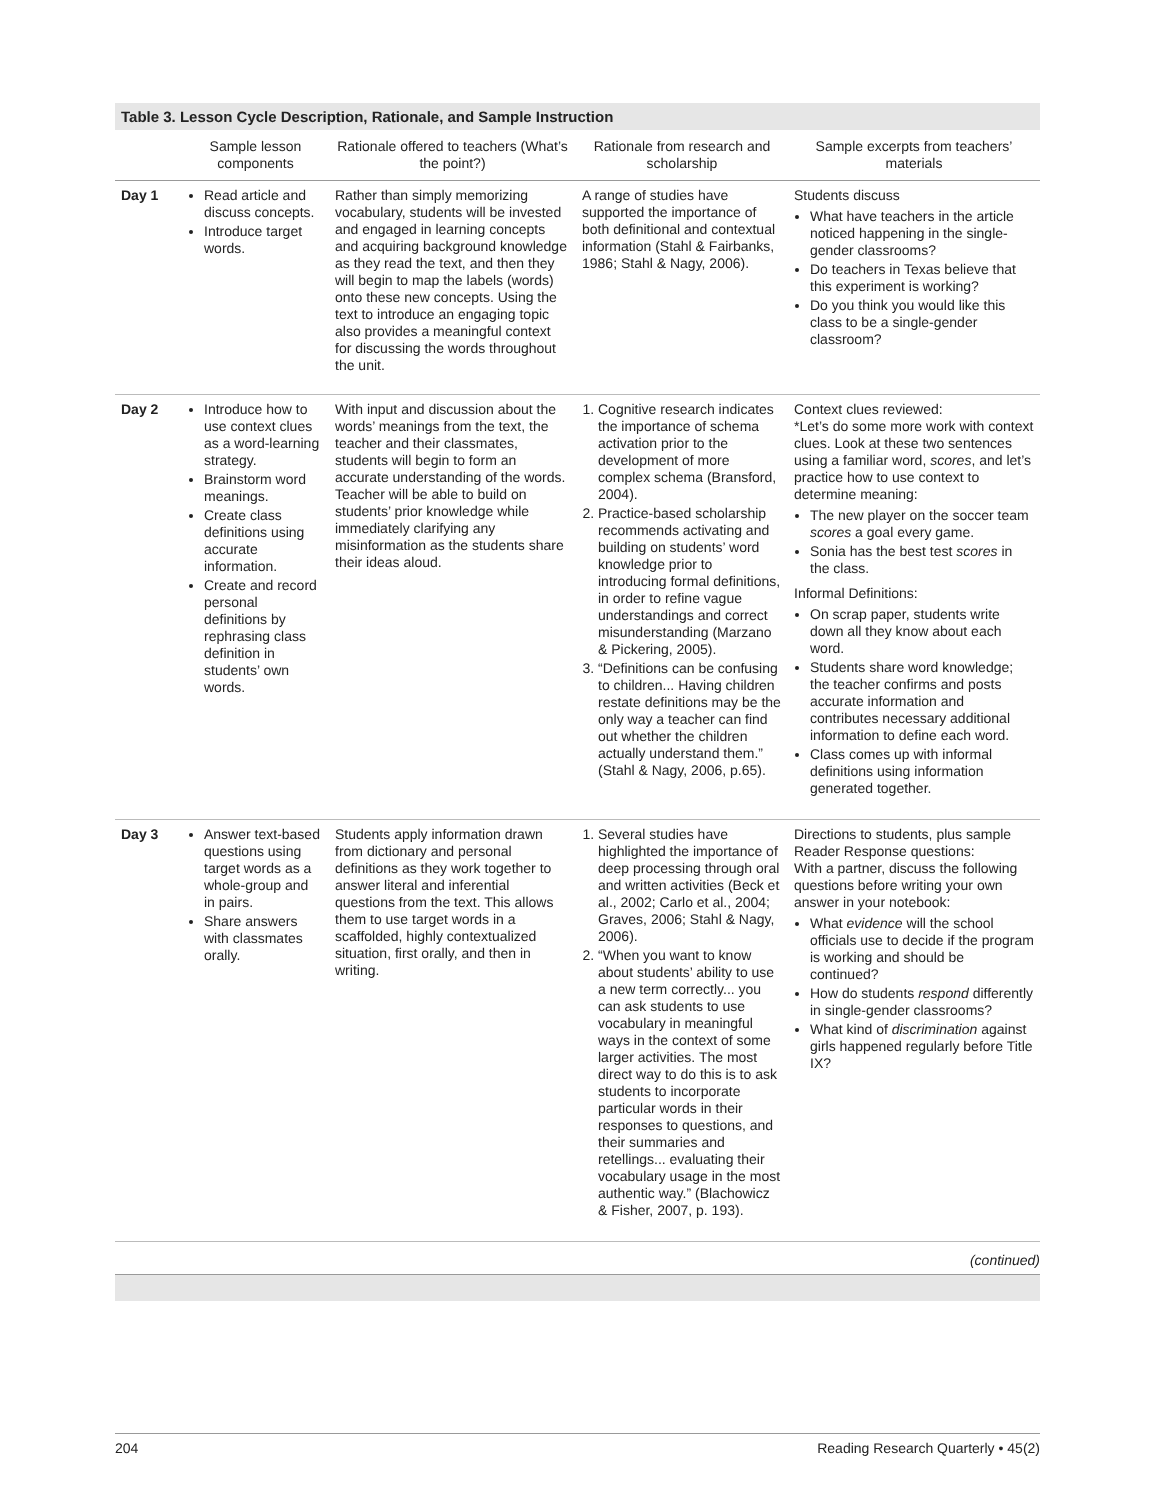Table 3. Lesson Cycle Description, Rationale, and Sample Instruction
| | Sample lesson components | Rationale offered to teachers (What’s the point?) | Rationale from research and scholarship | Sample excerpts from teachers’ materials |
| --- | --- | --- | --- | --- |
| Day 1 | Read article and discuss concepts. Introduce target words. | Rather than simply memorizing vocabulary, students will be invested and engaged in learning concepts and acquiring background knowledge as they read the text, and then they will begin to map the labels (words) onto these new concepts. Using the text to introduce an engaging topic also provides a meaningful context for discussing the words throughout the unit. | A range of studies have supported the importance of both definitional and contextual information (Stahl & Fairbanks, 1986; Stahl & Nagy, 2006). | Students discuss What have teachers in the article noticed happening in the single-gender classrooms? Do teachers in Texas believe that this experiment is working? Do you think you would like this class to be a single-gender classroom? |
| Day 2 | Introduce how to use context clues as a word-learning strategy. Brainstorm word meanings. Create class definitions using accurate information. Create and record personal definitions by rephrasing class definition in students’ own words. | With input and discussion about the words’ meanings from the text, the teacher and their classmates, students will begin to form an accurate understanding of the words. Teacher will be able to build on students’ prior knowledge while immediately clarifying any misinformation as the students share their ideas aloud. | 1. Cognitive research indicates the importance of schema activation prior to the development of more complex schema (Bransford, 2004). 2. Practice-based scholarship recommends activating and building on students’ word knowledge prior to introducing formal definitions, in order to refine vague understandings and correct misunderstanding (Marzano & Pickering, 2005). 3. “Definitions can be confusing to children... Having children restate definitions may be the only way a teacher can find out whether the children actually understand them.” (Stahl & Nagy, 2006, p.65). | Context clues reviewed: *Let’s do some more work with context clues. Look at these two sentences using a familiar word, scores , and let’s practice how to use context to determine meaning: The new player on the soccer team scores a goal every game. Sonia has the best test scores in the class. Informal Definitions: On scrap paper, students write down all they know about each word. Students share word knowledge; the teacher confirms and posts accurate information and contributes necessary additional information to define each word. Class comes up with informal definitions using information generated together. |
| Day 3 | Answer text-based questions using target words as a whole-group and in pairs. Share answers with classmates orally. | Students apply information drawn from dictionary and personal definitions as they work together to answer literal and inferential questions from the text. This allows them to use target words in a scaffolded, highly contextualized situation, first orally, and then in writing. | 1. Several studies have highlighted the importance of deep processing through oral and written activities (Beck et al., 2002; Carlo et al., 2004; Graves, 2006; Stahl & Nagy, 2006). 2. “When you want to know about students’ ability to use a new term correctly... you can ask students to use vocabulary in meaningful ways in the context of some larger activities. The most direct way to do this is to ask students to incorporate particular words in their responses to questions, and their summaries and retellings... evaluating their vocabulary usage in the most authentic way.” (Blachowicz & Fisher, 2007, p. 193). | Directions to students, plus sample Reader Response questions: With a partner, discuss the following questions before writing your own answer in your notebook: What evidence will the school officials use to decide if the program is working and should be continued? How do students respond differently in single-gender classrooms? What kind of discrimination against girls happened regularly before Title IX? |
(continued)
204 Reading Research Quarterly • 45(2)